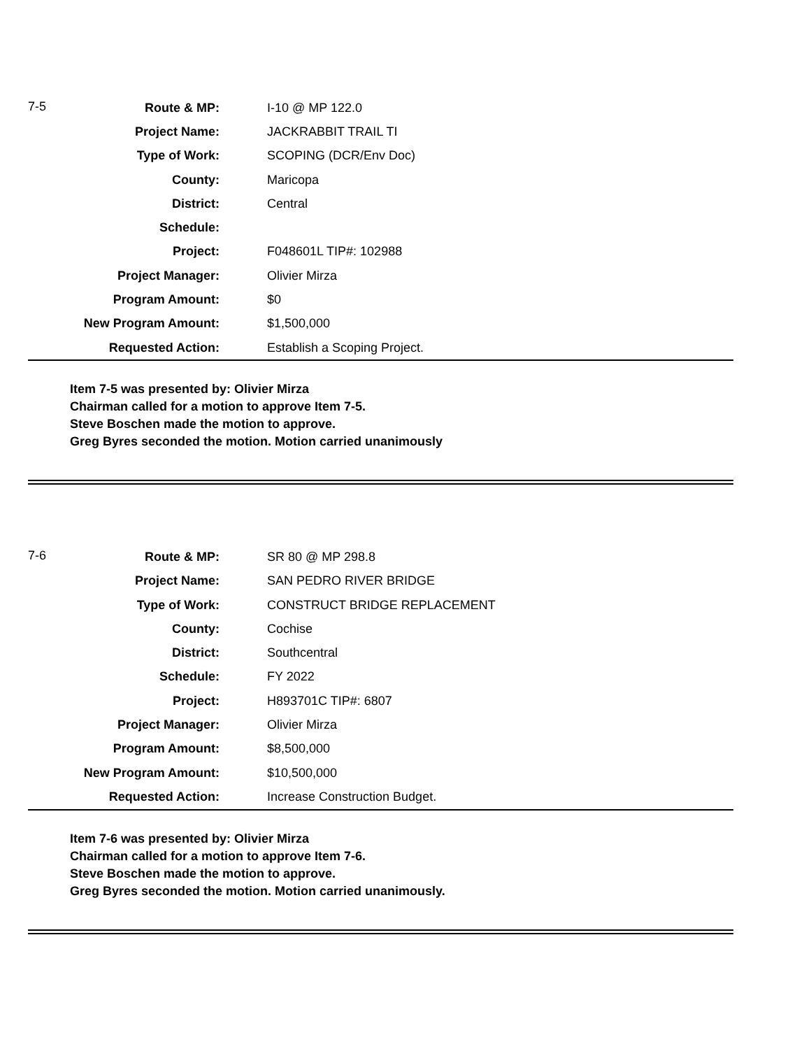| 7-5 | Route & MP: | I-10 @ MP 122.0 |
| | Project Name: | JACKRABBIT TRAIL TI |
| | Type of Work: | SCOPING (DCR/Env Doc) |
| | County: | Maricopa |
| | District: | Central |
| | Schedule: | |
| | Project: | F048601L TIP#: 102988 |
| | Project Manager: | Olivier Mirza |
| | Program Amount: | $0 |
| | New Program Amount: | $1,500,000 |
| | Requested Action: | Establish a Scoping Project. |
Item 7-5 was presented by: Olivier Mirza
Chairman called for a motion to approve Item 7-5.
Steve Boschen made the motion to approve.
Greg Byres seconded the motion. Motion carried unanimously
| 7-6 | Route & MP: | SR 80 @ MP 298.8 |
| | Project Name: | SAN PEDRO RIVER BRIDGE |
| | Type of Work: | CONSTRUCT BRIDGE REPLACEMENT |
| | County: | Cochise |
| | District: | Southcentral |
| | Schedule: | FY 2022 |
| | Project: | H893701C TIP#: 6807 |
| | Project Manager: | Olivier Mirza |
| | Program Amount: | $8,500,000 |
| | New Program Amount: | $10,500,000 |
| | Requested Action: | Increase Construction Budget. |
Item 7-6 was presented by: Olivier Mirza
Chairman called for a motion to approve Item 7-6.
Steve Boschen made the motion to approve.
Greg Byres seconded the motion. Motion carried unanimously.